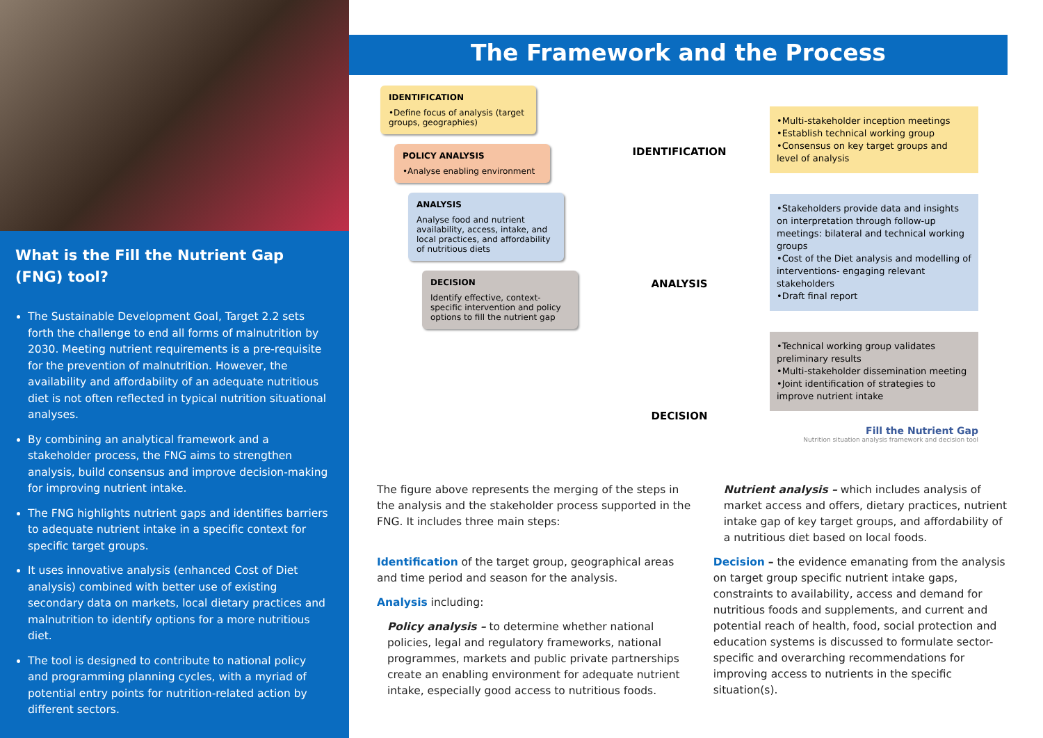What is the Fill the Nutrient Gap (FNG) tool?
The Sustainable Development Goal, Target 2.2 sets forth the challenge to end all forms of malnutrition by 2030. Meeting nutrient requirements is a pre-requisite for the prevention of malnutrition. However, the availability and affordability of an adequate nutritious diet is not often reflected in typical nutrition situational analyses.
By combining an analytical framework and a stakeholder process, the FNG aims to strengthen analysis, build consensus and improve decision-making for improving nutrient intake.
The FNG highlights nutrient gaps and identifies barriers to adequate nutrient intake in a specific context for specific target groups.
It uses innovative analysis (enhanced Cost of Diet analysis) combined with better use of existing secondary data on markets, local dietary practices and malnutrition to identify options for a more nutritious diet.
The tool is designed to contribute to national policy and programming planning cycles, with a myriad of potential entry points for nutrition-related action by different sectors.
The Framework and the Process
IDENTIFICATION
•Define focus of analysis (target groups, geographies)
POLICY ANALYSIS
•Analyse enabling environment
ANALYSIS
Analyse food and nutrient availability, access, intake, and local practices, and affordability of nutritious diets
DECISION
Identify effective, context-specific intervention and policy options to fill the nutrient gap
IDENTIFICATION
ANALYSIS
DECISION
•Multi-stakeholder inception meetings
•Establish technical working group
•Consensus on key target groups and level of analysis
•Stakeholders provide data and insights on interpretation through follow-up meetings: bilateral and technical working groups
•Cost of the Diet analysis and modelling of interventions- engaging relevant stakeholders
•Draft final report
•Technical working group validates preliminary results
•Multi-stakeholder dissemination meeting
•Joint identification of strategies to improve nutrient intake
Fill the Nutrient Gap
Nutrition situation analysis framework and decision tool
The figure above represents the merging of the steps in the analysis and the stakeholder process supported in the FNG. It includes three main steps:
Identification of the target group, geographical areas and time period and season for the analysis.
Analysis including:
Policy analysis – to determine whether national policies, legal and regulatory frameworks, national programmes, markets and public private partnerships create an enabling environment for adequate nutrient intake, especially good access to nutritious foods.
Nutrient analysis – which includes analysis of market access and offers, dietary practices, nutrient intake gap of key target groups, and affordability of a nutritious diet based on local foods.
Decision – the evidence emanating from the analysis on target group specific nutrient intake gaps, constraints to availability, access and demand for nutritious foods and supplements, and current and potential reach of health, food, social protection and education systems is discussed to formulate sector-specific and overarching recommendations for improving access to nutrients in the specific situation(s).